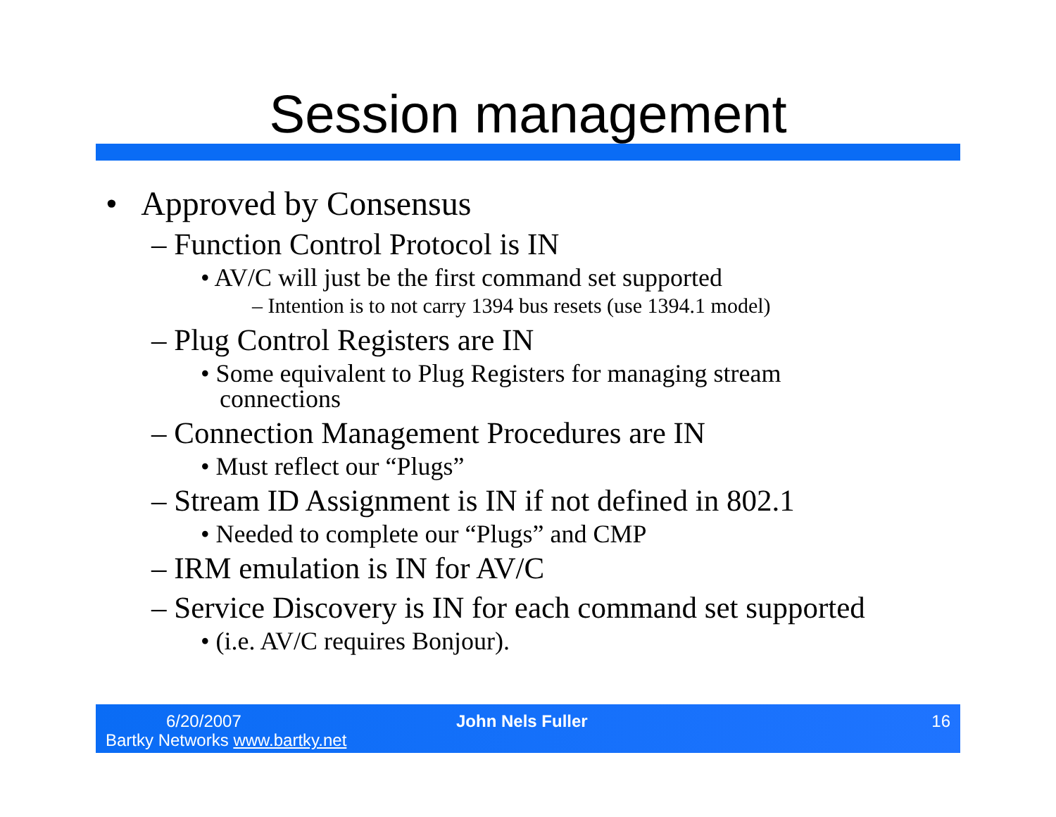Session management
• Approved by Consensus
– Function Control Protocol is IN
• AV/C will just be the first command set supported
– Intention is to not carry 1394 bus resets (use 1394.1 model)
– Plug Control Registers are IN
• Some equivalent to Plug Registers for managing stream
connections
– Connection Management Procedures are IN
• Must reflect our “Plugs”
– Stream ID Assignment is IN if not defined in 802.1
• Needed to complete our “Plugs” and CMP
– IRM emulation is IN for AV/C
– Service Discovery is IN for each command set supported
• (i.e. AV/C requires Bonjour).
6/20/2007
Bartky Networks www.bartky.net
John Nels Fuller 16